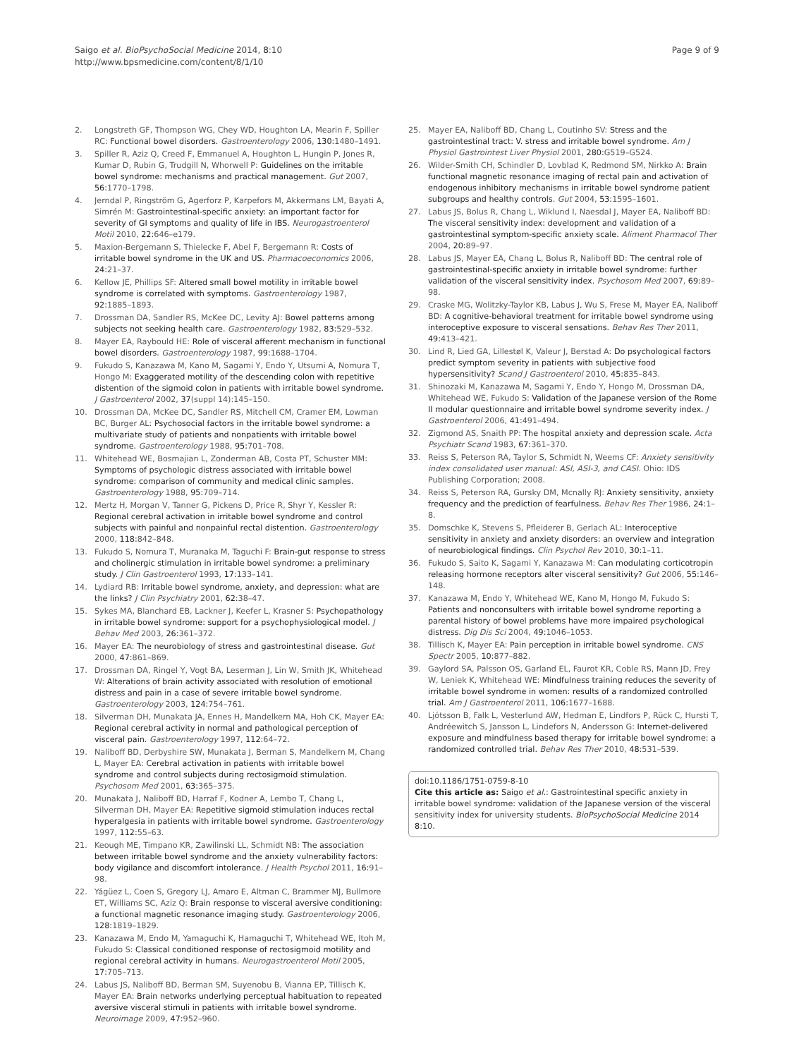Saigo et al. BioPsychoSocial Medicine 2014, 8:10
http://www.bpsmedicine.com/content/8/1/10
Page 9 of 9
2. Longstreth GF, Thompson WG, Chey WD, Houghton LA, Mearin F, Spiller RC: Functional bowel disorders. Gastroenterology 2006, 130: 1480–1491.
3. Spiller R, Aziz Q, Creed F, Emmanuel A, Houghton L, Hungin P, Jones R, Kumar D, Rubin G, Trudgill N, Whorwell P: Guidelines on the irritable bowel syndrome: mechanisms and practical management. Gut 2007, 56: 1770–1798.
4. Jerndal P, Ringström G, Agerforz P, Karpefors M, Akkermans LM, Bayati A, Simrén M: Gastrointestinal-specific anxiety: an important factor for severity of GI symptoms and quality of life in IBS. Neurogastroenterol Motil 2010, 22: 646–e179.
5. Maxion-Bergemann S, Thielecke F, Abel F, Bergemann R: Costs of irritable bowel syndrome in the UK and US. Pharmacoeconomics 2006, 24: 21–37.
6. Kellow JE, Phillips SF: Altered small bowel motility in irritable bowel syndrome is correlated with symptoms. Gastroenterology 1987, 92: 1885–1893.
7. Drossman DA, Sandler RS, McKee DC, Levity AJ: Bowel patterns among subjects not seeking health care. Gastroenterology 1982, 83: 529–532.
8. Mayer EA, Raybould HE: Role of visceral afferent mechanism in functional bowel disorders. Gastroenterology 1987, 99: 1688–1704.
9. Fukudo S, Kanazawa M, Kano M, Sagami Y, Endo Y, Utsumi A, Nomura T, Hongo M: Exaggerated motility of the descending colon with repetitive distention of the sigmoid colon in patients with irritable bowel syndrome. J Gastroenterol 2002, 37(suppl 14):145–150.
10. Drossman DA, McKee DC, Sandler RS, Mitchell CM, Cramer EM, Lowman BC, Burger AL: Psychosocial factors in the irritable bowel syndrome: a multivariate study of patients and nonpatients with irritable bowel syndrome. Gastroenterology 1988, 95: 701–708.
11. Whitehead WE, Bosmajian L, Zonderman AB, Costa PT, Schuster MM: Symptoms of psychologic distress associated with irritable bowel syndrome: comparison of community and medical clinic samples. Gastroenterology 1988, 95: 709–714.
12. Mertz H, Morgan V, Tanner G, Pickens D, Price R, Shyr Y, Kessler R: Regional cerebral activation in irritable bowel syndrome and control subjects with painful and nonpainful rectal distention. Gastroenterology 2000, 118: 842–848.
13. Fukudo S, Nomura T, Muranaka M, Taguchi F: Brain-gut response to stress and cholinergic stimulation in irritable bowel syndrome: a preliminary study. J Clin Gastroenterol 1993, 17: 133–141.
14. Lydiard RB: Irritable bowel syndrome, anxiety, and depression: what are the links? J Clin Psychiatry 2001, 62: 38–47.
15. Sykes MA, Blanchard EB, Lackner J, Keefer L, Krasner S: Psychopathology in irritable bowel syndrome: support for a psychophysiological model. J Behav Med 2003, 26: 361–372.
16. Mayer EA: The neurobiology of stress and gastrointestinal disease. Gut 2000, 47: 861–869.
17. Drossman DA, Ringel Y, Vogt BA, Leserman J, Lin W, Smith JK, Whitehead W: Alterations of brain activity associated with resolution of emotional distress and pain in a case of severe irritable bowel syndrome. Gastroenterology 2003, 124: 754–761.
18. Silverman DH, Munakata JA, Ennes H, Mandelkern MA, Hoh CK, Mayer EA: Regional cerebral activity in normal and pathological perception of visceral pain. Gastroenterology 1997, 112: 64–72.
19. Naliboff BD, Derbyshire SW, Munakata J, Berman S, Mandelkern M, Chang L, Mayer EA: Cerebral activation in patients with irritable bowel syndrome and control subjects during rectosigmoid stimulation. Psychosom Med 2001, 63: 365–375.
20. Munakata J, Naliboff BD, Harraf F, Kodner A, Lembo T, Chang L, Silverman DH, Mayer EA: Repetitive sigmoid stimulation induces rectal hyperalgesia in patients with irritable bowel syndrome. Gastroenterology 1997, 112: 55–63.
21. Keough ME, Timpano KR, Zawilinski LL, Schmidt NB: The association between irritable bowel syndrome and the anxiety vulnerability factors: body vigilance and discomfort intolerance. J Health Psychol 2011, 16: 91–98.
22. Yágüez L, Coen S, Gregory LJ, Amaro E, Altman C, Brammer MJ, Bullmore ET, Williams SC, Aziz Q: Brain response to visceral aversive conditioning: a functional magnetic resonance imaging study. Gastroenterology 2006, 128: 1819–1829.
23. Kanazawa M, Endo M, Yamaguchi K, Hamaguchi T, Whitehead WE, Itoh M, Fukudo S: Classical conditioned response of rectosigmoid motility and regional cerebral activity in humans. Neurogastroenterol Motil 2005, 17: 705–713.
24. Labus JS, Naliboff BD, Berman SM, Suyenobu B, Vianna EP, Tillisch K, Mayer EA: Brain networks underlying perceptual habituation to repeated aversive visceral stimuli in patients with irritable bowel syndrome. Neuroimage 2009, 47: 952–960.
25. Mayer EA, Naliboff BD, Chang L, Coutinho SV: Stress and the gastrointestinal tract: V. stress and irritable bowel syndrome. Am J Physiol Gastrointest Liver Physiol 2001, 280: G519–G524.
26. Wilder-Smith CH, Schindler D, Lovblad K, Redmond SM, Nirkko A: Brain functional magnetic resonance imaging of rectal pain and activation of endogenous inhibitory mechanisms in irritable bowel syndrome patient subgroups and healthy controls. Gut 2004, 53: 1595–1601.
27. Labus JS, Bolus R, Chang L, Wiklund I, Naesdal J, Mayer EA, Naliboff BD: The visceral sensitivity index: development and validation of a gastrointestinal symptom-specific anxiety scale. Aliment Pharmacol Ther 2004, 20: 89–97.
28. Labus JS, Mayer EA, Chang L, Bolus R, Naliboff BD: The central role of gastrointestinal-specific anxiety in irritable bowel syndrome: further validation of the visceral sensitivity index. Psychosom Med 2007, 69: 89–98.
29. Craske MG, Wolitzky-Taylor KB, Labus J, Wu S, Frese M, Mayer EA, Naliboff BD: A cognitive-behavioral treatment for irritable bowel syndrome using interoceptive exposure to visceral sensations. Behav Res Ther 2011, 49: 413–421.
30. Lind R, Lied GA, Lillestøl K, Valeur J, Berstad A: Do psychological factors predict symptom severity in patients with subjective food hypersensitivity? Scand J Gastroenterol 2010, 45: 835–843.
31. Shinozaki M, Kanazawa M, Sagami Y, Endo Y, Hongo M, Drossman DA, Whitehead WE, Fukudo S: Validation of the Japanese version of the Rome II modular questionnaire and irritable bowel syndrome severity index. J Gastroenterol 2006, 41: 491–494.
32. Zigmond AS, Snaith PP: The hospital anxiety and depression scale. Acta Psychiatr Scand 1983, 67: 361–370.
33. Reiss S, Peterson RA, Taylor S, Schmidt N, Weems CF: Anxiety sensitivity index consolidated user manual: ASI, ASI-3, and CASI. Ohio: IDS Publishing Corporation; 2008.
34. Reiss S, Peterson RA, Gursky DM, Mcnally RJ: Anxiety sensitivity, anxiety frequency and the prediction of fearfulness. Behav Res Ther 1986, 24: 1–8.
35. Domschke K, Stevens S, Pfleiderer B, Gerlach AL: Interoceptive sensitivity in anxiety and anxiety disorders: an overview and integration of neurobiological findings. Clin Psychol Rev 2010, 30: 1–11.
36. Fukudo S, Saito K, Sagami Y, Kanazawa M: Can modulating corticotropin releasing hormone receptors alter visceral sensitivity? Gut 2006, 55: 146–148.
37. Kanazawa M, Endo Y, Whitehead WE, Kano M, Hongo M, Fukudo S: Patients and nonconsulters with irritable bowel syndrome reporting a parental history of bowel problems have more impaired psychological distress. Dig Dis Sci 2004, 49: 1046–1053.
38. Tillisch K, Mayer EA: Pain perception in irritable bowel syndrome. CNS Spectr 2005, 10: 877–882.
39. Gaylord SA, Palsson OS, Garland EL, Faurot KR, Coble RS, Mann JD, Frey W, Leniek K, Whitehead WE: Mindfulness training reduces the severity of irritable bowel syndrome in women: results of a randomized controlled trial. Am J Gastroenterol 2011, 106: 1677–1688.
40. Ljótsson B, Falk L, Vesterlund AW, Hedman E, Lindfors P, Rück C, Hursti T, Andréewitch S, Jansson L, Lindefors N, Andersson G: Internet-delivered exposure and mindfulness based therapy for irritable bowel syndrome: a randomized controlled trial. Behav Res Ther 2010, 48: 531–539.
doi:10.1186/1751-0759-8-10
Cite this article as: Saigo et al.: Gastrointestinal specific anxiety in irritable bowel syndrome: validation of the Japanese version of the visceral sensitivity index for university students. BioPsychoSocial Medicine 2014 8:10.